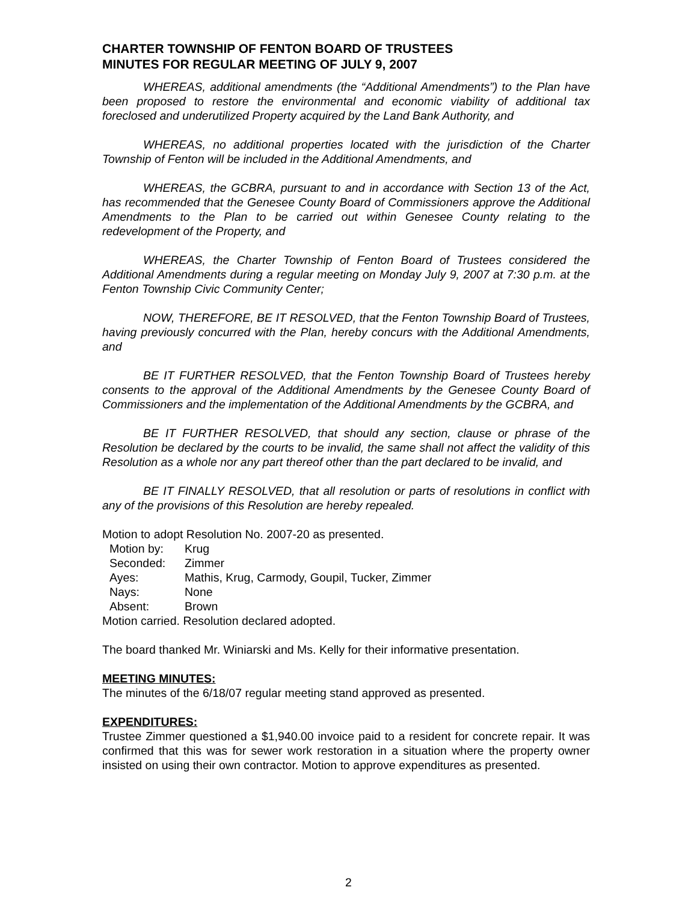CHARTER TOWNSHIP OF FENTON BOARD OF TRUSTEES
MINUTES FOR REGULAR MEETING OF JULY 9, 2007
WHEREAS, additional amendments (the “Additional Amendments”) to the Plan have been proposed to restore the environmental and economic viability of additional tax foreclosed and underutilized Property acquired by the Land Bank Authority, and
WHEREAS, no additional properties located with the jurisdiction of the Charter Township of Fenton will be included in the Additional Amendments, and
WHEREAS, the GCBRA, pursuant to and in accordance with Section 13 of the Act, has recommended that the Genesee County Board of Commissioners approve the Additional Amendments to the Plan to be carried out within Genesee County relating to the redevelopment of the Property, and
WHEREAS, the Charter Township of Fenton Board of Trustees considered the Additional Amendments during a regular meeting on Monday July 9, 2007 at 7:30 p.m. at the Fenton Township Civic Community Center;
NOW, THEREFORE, BE IT RESOLVED, that the Fenton Township Board of Trustees, having previously concurred with the Plan, hereby concurs with the Additional Amendments, and
BE IT FURTHER RESOLVED, that the Fenton Township Board of Trustees hereby consents to the approval of the Additional Amendments by the Genesee County Board of Commissioners and the implementation of the Additional Amendments by the GCBRA, and
BE IT FURTHER RESOLVED, that should any section, clause or phrase of the Resolution be declared by the courts to be invalid, the same shall not affect the validity of this Resolution as a whole nor any part thereof other than the part declared to be invalid, and
BE IT FINALLY RESOLVED, that all resolution or parts of resolutions in conflict with any of the provisions of this Resolution are hereby repealed.
Motion to adopt Resolution No. 2007-20 as presented.
| Motion by: | Krug |
| Seconded: | Zimmer |
| Ayes: | Mathis, Krug, Carmody, Goupil, Tucker, Zimmer |
| Nays: | None |
| Absent: | Brown |
Motion carried. Resolution declared adopted.
The board thanked Mr. Winiarski and Ms. Kelly for their informative presentation.
MEETING MINUTES:
The minutes of the 6/18/07 regular meeting stand approved as presented.
EXPENDITURES:
Trustee Zimmer questioned a $1,940.00 invoice paid to a resident for concrete repair. It was confirmed that this was for sewer work restoration in a situation where the property owner insisted on using their own contractor. Motion to approve expenditures as presented.
2